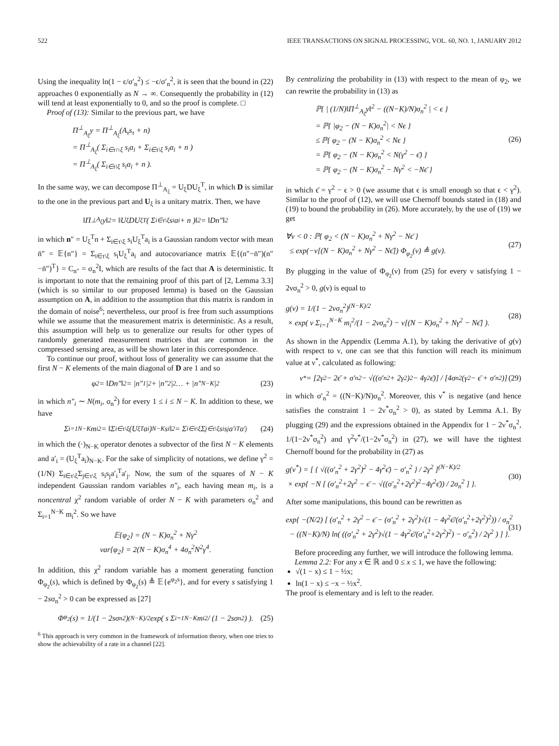522 IEEE TRANSACTIONS ON SIGNAL PROCESSING, VOL. 60, NO. 1, JANUARY 2012
Using the inequality ln(1 − ϵ/σ′<sub>n</sub><sup>2</sup>) ≤ −ϵ/σ′<sub>n</sub><sup>2</sup>, it is seen that the bound in (22) approaches 0 exponentially as N → ∞. Consequently the probability in (12) will tend at least exponentially to 0, and so the proof is complete. □
Proof of (13): Similar to the previous part, we have
Π<sup>⊥</sup><sub>A<sub>ξ</sub></sub>y = Π<sup>⊥</sup><sub>A<sub>ξ</sub></sub>(A<sub>τ</sub>s<sub>τ</sub> + n)
= Π<sup>⊥</sup><sub>A<sub>ξ</sub></sub>( Σ<sub>i∈τ∩ξ</sub> s<sub>i</sub>a<sub>i</sub> + Σ<sub>i∈τ\ξ</sub> s<sub>i</sub>a<sub>i</sub> + n )
= Π<sup>⊥</sup><sub>A<sub>ξ</sub></sub>( Σ<sub>i∈τ\ξ</sub> s<sub>i</sub>a<sub>i</sub> + n ).
In the same way, we can decompose Π<sup>⊥</sup><sub>A<sub>ξ</sub></sub> = U<sub>ξ</sub>DU<sub>ξ</sub><sup>T</sup>, in which D is similar to the one in the previous part and U<sub>ξ</sub> is a unitary matrix. Then, we have
‖Π<sup>⊥</sup><sub>A<sub>ξ</sub></sub>y‖<sup>2</sup> = ‖U<sub>ξ</sub>DU<sub>ξ</sub><sup>T</sup>( Σ<sub>i∈τ\ξ</sub> s<sub>i</sub>a<sub>i</sub> + n )‖<sup>2</sup> = ‖Dn″‖<sup>2</sup>
in which n″ = U<sub>ξ</sub><sup>T</sup>n + Σ<sub>i∈τ\ξ</sub> s<sub>i</sub>U<sub>ξ</sub><sup>T</sup>a<sub>i</sub> is a Gaussian random vector with mean n̄″ = 𝔼{n″} = Σ<sub>i∈τ\ξ</sub> s<sub>i</sub>U<sub>ξ</sub><sup>T</sup>a<sub>i</sub> and autocovariance matrix 𝔼{(n″−n̄″)(n″−n̄″)<sup>T</sup>} = C<sub>n″</sub> = σ<sub>n</sub><sup>2</sup>I, which are results of the fact that A is deterministic. It is important to note that the remaining proof of this part of [2, Lemma 3.3] (which is so similar to our proposed lemma) is based on the Gaussian assumption on A, in addition to the assumption that this matrix is random in the domain of noise<sup>6</sup>; nevertheless, our proof is free from such assumptions while we assume that the measurement matrix is deterministic. As a result, this assumption will help us to generalize our results for other types of randomly generated measurement matrices that are common in the compressed sensing area, as will be shown later in this correspondence.
To continue our proof, without loss of generality we can assume that the first N − K elements of the main diagonal of D are 1 and so
φ<sub>2</sub> = ‖Dn″‖<sup>2</sup> = |n″<sub>1</sub>|<sup>2</sup> + |n″<sub>2</sub>|<sup>2</sup> … + |n″<sub>N−K</sub>|<sup>2</sup> (23)
in which n″<sub>i</sub> ∼ N(m<sub>i</sub>, σ<sub>n</sub><sup>2</sup>) for every 1 ≤ i ≤ N − K. In addition to these, we have
Σ<sub>i=1</sub><sup>N−K</sup> m<sub>i</sub><sup>2</sup> = ‖Σ<sub>i∈τ\ξ</sub>(U<sub>ξ</sub><sup>T</sup>a<sub>i</sub>)<sub>N−K</sub> s<sub>i</sub>‖<sup>2</sup> = Σ<sub>i∈τ\ξ</sub>Σ<sub>j∈τ\ξ</sub> s<sub>i</sub>s<sub>j</sub>a′<sub>i</sub><sup>T</sup>a′<sub>j</sub> (24)
in which the (·)<sub>N−K</sub> operator denotes a subvector of the first N − K elements and a′<sub>i</sub> = (U<sub>ξ</sub><sup>T</sup>a<sub>i</sub>)<sub>N−K</sub>. For the sake of simplicity of notations, we define γ<sup>2</sup> = (1/N) Σ<sub>i∈τ\ξ</sub>Σ<sub>j∈τ\ξ</sub> s<sub>i</sub>s<sub>j</sub>a′<sub>i</sub><sup>T</sup>a′<sub>j</sub>. Now, the sum of the squares of N − K independent Gaussian random variables n″<sub>i</sub>, each having mean m<sub>i</sub>, is a noncentral χ<sup>2</sup> random variable of order N − K with parameters σ<sub>n</sub><sup>2</sup> and Σ<sub>i=1</sub><sup>N−K</sup> m<sub>i</sub><sup>2</sup>. So we have
𝔼{φ<sub>2</sub>} = (N − K)σ<sub>n</sub><sup>2</sup> + Nγ<sup>2</sup>
var{φ<sub>2</sub>} = 2(N − K)σ<sub>n</sub><sup>4</sup> + 4σ<sub>n</sub><sup>2</sup>N<sup>2</sup>γ<sup>4</sup>.
In addition, this χ<sup>2</sup> random variable has a moment generating function Φ<sub>φ<sub>2</sub></sub>(s), which is defined by Φ<sub>φ<sub>2</sub></sub>(s) ≜ 𝔼{e<sup>φ<sub>2</sub>s</sup>}, and for every s satisfying 1 − 2sσ<sub>n</sub><sup>2</sup> > 0 can be expressed as [27]
Φ<sub>φ<sub>2</sub></sub>(s) = 1/(1 − 2sσ<sub>n</sub><sup>2</sup>)<sup>(N−K)/2</sup> exp( s Σ<sub>i=1</sub><sup>N−K</sup> m<sub>i</sub><sup>2</sup> / (1 − 2sσ<sub>n</sub><sup>2</sup>) ). (25)
<sup>6</sup> This approach is very common in the framework of information theory, when one tries to show the achievability of a rate in a channel [22].
By centralizing the probability in (13) with respect to the mean of φ<sub>2</sub>, we can rewrite the probability in (13) as
ℙ{ | (1/N)‖Π<sup>⊥</sup><sub>A<sub>ξ</sub></sub>y‖<sup>2</sup> − ((N−K)/N)σ<sub>n</sub><sup>2</sup> | < ϵ }
= ℙ{ |φ<sub>2</sub> − (N − K)σ<sub>n</sub><sup>2</sup>| < Nϵ }
≤ ℙ{ φ<sub>2</sub> − (N − K)σ<sub>n</sub><sup>2</sup> < Nϵ }
= ℙ{ φ<sub>2</sub> − (N − K)σ<sub>n</sub><sup>2</sup> < N(γ<sup>2</sup> − ϵ̄) }
= ℙ{ φ<sub>2</sub> − (N − K)σ<sub>n</sub><sup>2</sup> − Nγ<sup>2</sup> < −Nϵ̄ }
(26)
in which ϵ̄ = γ<sup>2</sup> − ϵ > 0 (we assume that ϵ is small enough so that ϵ < γ<sup>2</sup>). Similar to the proof of (12), we will use Chernoff bounds stated in (18) and (19) to bound the probability in (26). More accurately, by the use of (19) we get
∀ν < 0 : ℙ{ φ<sub>2</sub> < (N − K)σ<sub>n</sub><sup>2</sup> + Nγ<sup>2</sup> − Nϵ̄ }
≤ exp(−ν[(N − K)σ<sub>n</sub><sup>2</sup> + Nγ<sup>2</sup> − Nϵ̄]) Φ<sub>φ<sub>2</sub></sub>(ν) ≜ g(ν).
(27)
By plugging in the value of Φ<sub>φ<sub>2</sub></sub>(ν) from (25) for every ν satisfying 1 − 2νσ<sub>n</sub><sup>2</sup> > 0, g(ν) is equal to
g(ν) = 1/(1 − 2νσ<sub>n</sub><sup>2</sup>)<sup>(N−K)/2</sup>
× exp( ν Σ<sub>i=1</sub><sup>N−K</sup> m<sub>i</sub><sup>2</sup>/(1 − 2νσ<sub>n</sub><sup>2</sup>) − ν[(N − K)σ<sub>n</sub><sup>2</sup> + Nγ<sup>2</sup> − Nϵ̄] ).
(28)
As shown in the Appendix (Lemma A.1), by taking the derivative of g(ν) with respect to ν, one can see that this function will reach its minimum value at ν<sup>*</sup>, calculated as following:
ν<sup>*</sup> = [2γ<sup>2</sup> − 2ϵ̄ + σ′<sub>n</sub><sup>2</sup> − √((σ′<sub>n</sub><sup>2</sup> + 2γ<sup>2</sup>)<sup>2</sup> − 4γ<sup>2</sup>ϵ̄)] / [4σ<sub>n</sub><sup>2</sup>(γ<sup>2</sup> − ϵ̄ + σ′<sub>n</sub><sup>2</sup>)] (29)
in which σ′<sub>n</sub><sup>2</sup> = ((N−K)/N)σ<sub>n</sub><sup>2</sup>. Moreover, this ν<sup>*</sup> is negative (and hence satisfies the constraint 1 − 2ν<sup>*</sup>σ<sub>n</sub><sup>2</sup> > 0), as stated by Lemma A.1. By plugging (29) and the expressions obtained in the Appendix for 1 − 2ν<sup>*</sup>σ<sub>n</sub><sup>2</sup>, 1/(1−2ν<sup>*</sup>σ<sub>n</sub><sup>2</sup>) and γ<sup>2</sup>ν<sup>*</sup>/(1−2ν<sup>*</sup>σ<sub>n</sub><sup>2</sup>) in (27), we will have the tightest Chernoff bound for the probability in (27) as
g(ν<sup>*</sup>) = [ { √((σ′<sub>n</sub><sup>2</sup> + 2γ<sup>2</sup>)<sup>2</sup> − 4γ<sup>2</sup>ϵ̄) − σ′<sub>n</sub><sup>2</sup> } / 2γ<sup>2</sup> ]<sup>(N−K)/2</sup>
× exp{ −N [ (σ′<sub>n</sub><sup>2</sup>+2γ<sup>2</sup> − ϵ̄ − √((σ′<sub>n</sub><sup>2</sup>+2γ<sup>2</sup>)<sup>2</sup>−4γ<sup>2</sup>ϵ̄)) / 2σ<sub>n</sub><sup>2</sup> ] }.
(30)
After some manipulations, this bound can be rewritten as
exp{ −(N/2) [ (σ′<sub>n</sub><sup>2</sup> + 2γ<sup>2</sup> − ϵ̄ − (σ′<sub>n</sub><sup>2</sup> + 2γ<sup>2</sup>)√(1 − 4γ<sup>2</sup>ϵ̄/(σ′<sub>n</sub><sup>2</sup>+2γ<sup>2</sup>)<sup>2</sup>)) / σ<sub>n</sub><sup>2</sup>
− ((N−K)/N) ln( ((σ′<sub>n</sub><sup>2</sup> + 2γ<sup>2</sup>)√(1 − 4γ<sup>2</sup>ϵ̄/(σ′<sub>n</sub><sup>2</sup>+2γ<sup>2</sup>)<sup>2</sup>) − σ′<sub>n</sub><sup>2</sup>) / 2γ<sup>2</sup> ) ] }.
(31)
Before proceeding any further, we will introduce the following lemma.
Lemma 2.2: For any x ∈ ℝ and 0 ≤ x ≤ 1, we have the following:
√(1 − x) ≤ 1 − ½x;
ln(1 − x) ≤ −x − ½x<sup>2</sup>.
The proof is elementary and is left to the reader.